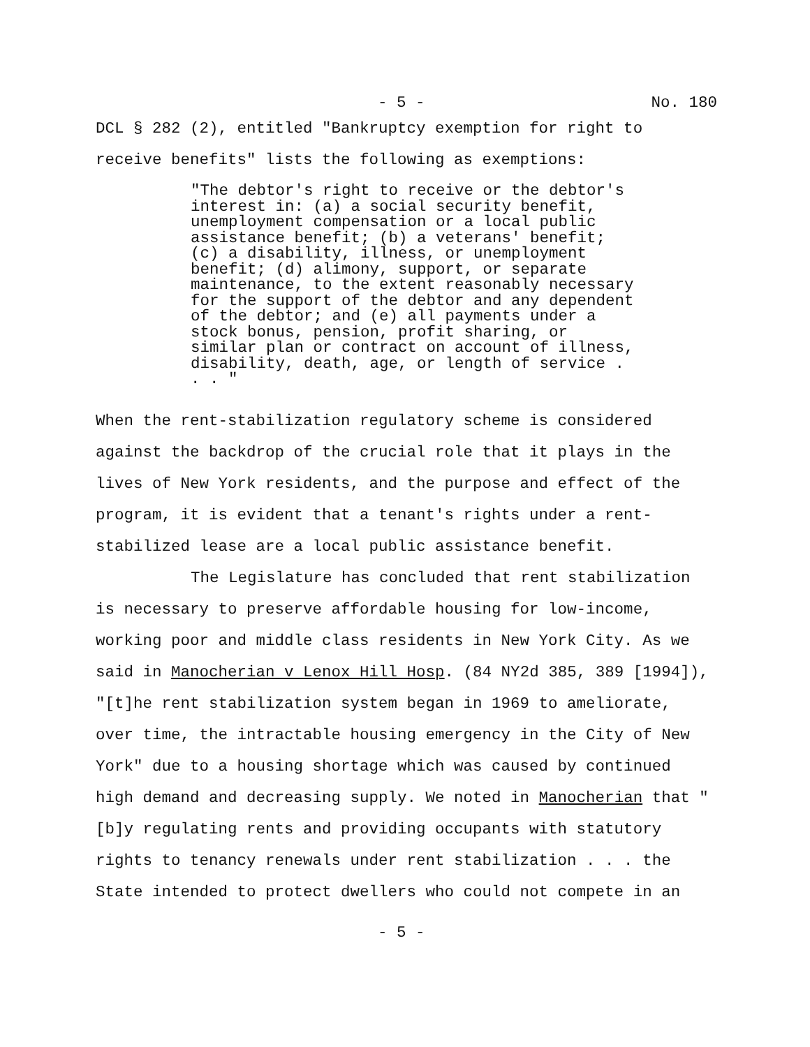- 5 - No. 180
DCL § 282 (2), entitled "Bankruptcy exemption for right to receive benefits" lists the following as exemptions:
"The debtor's right to receive or the debtor's interest in: (a) a social security benefit, unemployment compensation or a local public assistance benefit; (b) a veterans' benefit; (c) a disability, illness, or unemployment benefit; (d) alimony, support, or separate maintenance, to the extent reasonably necessary for the support of the debtor and any dependent of the debtor; and (e) all payments under a stock bonus, pension, profit sharing, or similar plan or contract on account of illness, disability, death, age, or length of service . . . "
When the rent-stabilization regulatory scheme is considered against the backdrop of the crucial role that it plays in the lives of New York residents, and the purpose and effect of the program, it is evident that a tenant's rights under a rent-stabilized lease are a local public assistance benefit.
The Legislature has concluded that rent stabilization is necessary to preserve affordable housing for low-income, working poor and middle class residents in New York City. As we said in Manocherian v Lenox Hill Hosp. (84 NY2d 385, 389 [1994]), "[t]he rent stabilization system began in 1969 to ameliorate, over time, the intractable housing emergency in the City of New York" due to a housing shortage which was caused by continued high demand and decreasing supply. We noted in Manocherian that "[b]y regulating rents and providing occupants with statutory rights to tenancy renewals under rent stabilization . . . the State intended to protect dwellers who could not compete in an
- 5 -